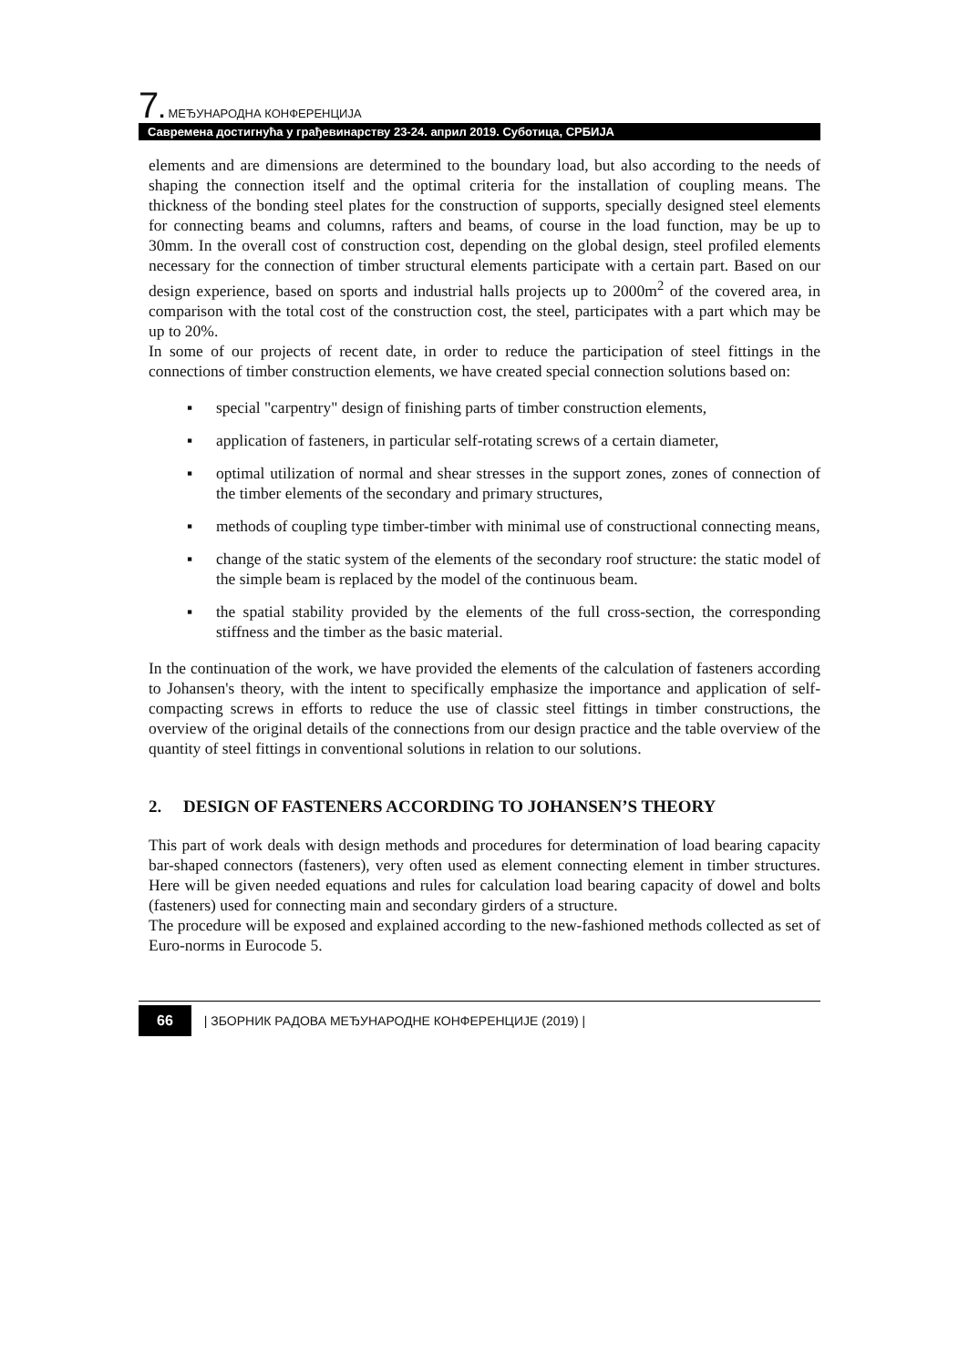7. МЕЂУНАРОДНА КОНФЕРЕНЦИЈА
Савремена достигнућа у грађевинарству 23-24. април 2019. Суботица, СРБИЈА
elements and are dimensions are determined to the boundary load, but also according to the needs of shaping the connection itself and the optimal criteria for the installation of coupling means. The thickness of the bonding steel plates for the construction of supports, specially designed steel elements for connecting beams and columns, rafters and beams, of course in the load function, may be up to 30mm. In the overall cost of construction cost, depending on the global design, steel profiled elements necessary for the connection of timber structural elements participate with a certain part. Based on our design experience, based on sports and industrial halls projects up to 2000m<sup>2</sup> of the covered area, in comparison with the total cost of the construction cost, the steel, participates with a part which may be up to 20%.
In some of our projects of recent date, in order to reduce the participation of steel fittings in the connections of timber construction elements, we have created special connection solutions based on:
▪ special "carpentry" design of finishing parts of timber construction elements,
▪ application of fasteners, in particular self-rotating screws of a certain diameter,
▪ optimal utilization of normal and shear stresses in the support zones, zones of connection of the timber elements of the secondary and primary structures,
▪ methods of coupling type timber-timber with minimal use of constructional connecting means,
▪ change of the static system of the elements of the secondary roof structure: the static model of the simple beam is replaced by the model of the continuous beam.
▪ the spatial stability provided by the elements of the full cross-section, the corresponding stiffness and the timber as the basic material.
In the continuation of the work, we have provided the elements of the calculation of fasteners according to Johansen's theory, with the intent to specifically emphasize the importance and application of self-compacting screws in efforts to reduce the use of classic steel fittings in timber constructions, the overview of the original details of the connections from our design practice and the table overview of the quantity of steel fittings in conventional solutions in relation to our solutions.
2. DESIGN OF FASTENERS ACCORDING TO JOHANSEN’S THEORY
This part of work deals with design methods and procedures for determination of load bearing capacity bar-shaped connectors (fasteners), very often used as element connecting element in timber structures. Here will be given needed equations and rules for calculation load bearing capacity of dowel and bolts (fasteners) used for connecting main and secondary girders of a structure.
The procedure will be exposed and explained according to the new-fashioned methods collected as set of Euro-norms in Eurocode 5.
66 | ЗБОРНИК РАДОВА МЕЂУНАРОДНЕ КОНФЕРЕНЦИЈЕ (2019) |